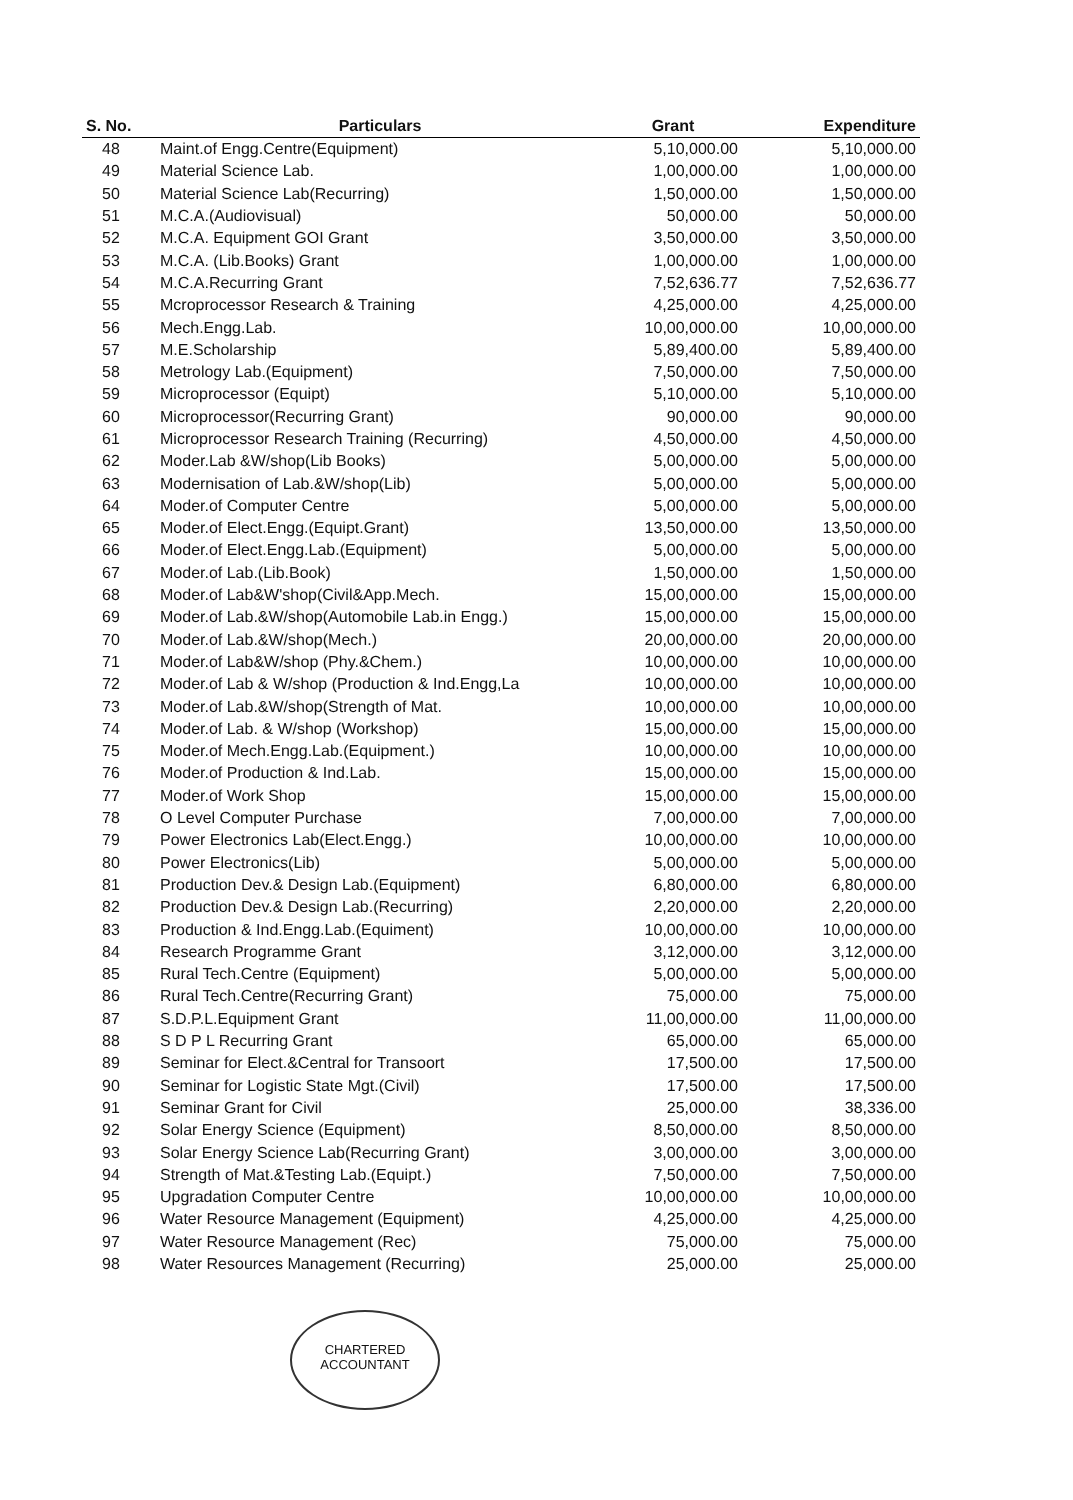| S. No. | Particulars | Grant | Expenditure |
| --- | --- | --- | --- |
| 48 | Maint.of Engg.Centre(Equipment) | 5,10,000.00 | 5,10,000.00 |
| 49 | Material Science Lab. | 1,00,000.00 | 1,00,000.00 |
| 50 | Material Science Lab(Recurring) | 1,50,000.00 | 1,50,000.00 |
| 51 | M.C.A.(Audiovisual) | 50,000.00 | 50,000.00 |
| 52 | M.C.A. Equipment GOI Grant | 3,50,000.00 | 3,50,000.00 |
| 53 | M.C.A. (Lib.Books) Grant | 1,00,000.00 | 1,00,000.00 |
| 54 | M.C.A.Recurring Grant | 7,52,636.77 | 7,52,636.77 |
| 55 | Mcroprocessor Research & Training | 4,25,000.00 | 4,25,000.00 |
| 56 | Mech.Engg.Lab. | 10,00,000.00 | 10,00,000.00 |
| 57 | M.E.Scholarship | 5,89,400.00 | 5,89,400.00 |
| 58 | Metrology Lab.(Equipment) | 7,50,000.00 | 7,50,000.00 |
| 59 | Microprocessor (Equipt) | 5,10,000.00 | 5,10,000.00 |
| 60 | Microprocessor(Recurring Grant) | 90,000.00 | 90,000.00 |
| 61 | Microprocessor Research Training (Recurring) | 4,50,000.00 | 4,50,000.00 |
| 62 | Moder.Lab &W/shop(Lib Books) | 5,00,000.00 | 5,00,000.00 |
| 63 | Modernisation of Lab.&W/shop(Lib) | 5,00,000.00 | 5,00,000.00 |
| 64 | Moder.of Computer Centre | 5,00,000.00 | 5,00,000.00 |
| 65 | Moder.of Elect.Engg.(Equipt.Grant) | 13,50,000.00 | 13,50,000.00 |
| 66 | Moder.of Elect.Engg.Lab.(Equipment) | 5,00,000.00 | 5,00,000.00 |
| 67 | Moder.of Lab.(Lib.Book) | 1,50,000.00 | 1,50,000.00 |
| 68 | Moder.of Lab&W'shop(Civil&App.Mech. | 15,00,000.00 | 15,00,000.00 |
| 69 | Moder.of Lab.&W/shop(Automobile Lab.in Engg.) | 15,00,000.00 | 15,00,000.00 |
| 70 | Moder.of Lab.&W/shop(Mech.) | 20,00,000.00 | 20,00,000.00 |
| 71 | Moder.of Lab&W/shop (Phy.&Chem.) | 10,00,000.00 | 10,00,000.00 |
| 72 | Moder.of Lab & W/shop (Production & Ind.Engg,La | 10,00,000.00 | 10,00,000.00 |
| 73 | Moder.of Lab.&W/shop(Strength of Mat. | 10,00,000.00 | 10,00,000.00 |
| 74 | Moder.of Lab. & W/shop (Workshop) | 15,00,000.00 | 15,00,000.00 |
| 75 | Moder.of Mech.Engg.Lab.(Equipment.) | 10,00,000.00 | 10,00,000.00 |
| 76 | Moder.of Production & Ind.Lab. | 15,00,000.00 | 15,00,000.00 |
| 77 | Moder.of Work Shop | 15,00,000.00 | 15,00,000.00 |
| 78 | O Level Computer Purchase | 7,00,000.00 | 7,00,000.00 |
| 79 | Power Electronics Lab(Elect.Engg.) | 10,00,000.00 | 10,00,000.00 |
| 80 | Power Electronics(Lib) | 5,00,000.00 | 5,00,000.00 |
| 81 | Production Dev.& Design Lab.(Equipment) | 6,80,000.00 | 6,80,000.00 |
| 82 | Production Dev.& Design Lab.(Recurring) | 2,20,000.00 | 2,20,000.00 |
| 83 | Production & Ind.Engg.Lab.(Equiment) | 10,00,000.00 | 10,00,000.00 |
| 84 | Research Programme Grant | 3,12,000.00 | 3,12,000.00 |
| 85 | Rural Tech.Centre (Equipment) | 5,00,000.00 | 5,00,000.00 |
| 86 | Rural Tech.Centre(Recurring Grant) | 75,000.00 | 75,000.00 |
| 87 | S.D.P.L.Equipment Grant | 11,00,000.00 | 11,00,000.00 |
| 88 | S D P L Recurring Grant | 65,000.00 | 65,000.00 |
| 89 | Seminar for Elect.&Central for Transoort | 17,500.00 | 17,500.00 |
| 90 | Seminar for Logistic State Mgt.(Civil) | 17,500.00 | 17,500.00 |
| 91 | Seminar Grant for Civil | 25,000.00 | 38,336.00 |
| 92 | Solar Energy Science (Equipment) | 8,50,000.00 | 8,50,000.00 |
| 93 | Solar Energy Science Lab(Recurring Grant) | 3,00,000.00 | 3,00,000.00 |
| 94 | Strength of Mat.&Testing Lab.(Equipt.) | 7,50,000.00 | 7,50,000.00 |
| 95 | Upgradation Computer Centre | 10,00,000.00 | 10,00,000.00 |
| 96 | Water Resource Management (Equipment) | 4,25,000.00 | 4,25,000.00 |
| 97 | Water Resource Management (Rec) | 75,000.00 | 75,000.00 |
| 98 | Water Resources Management (Recurring) | 25,000.00 | 25,000.00 |
CHARTERED
ACCOUNTANT